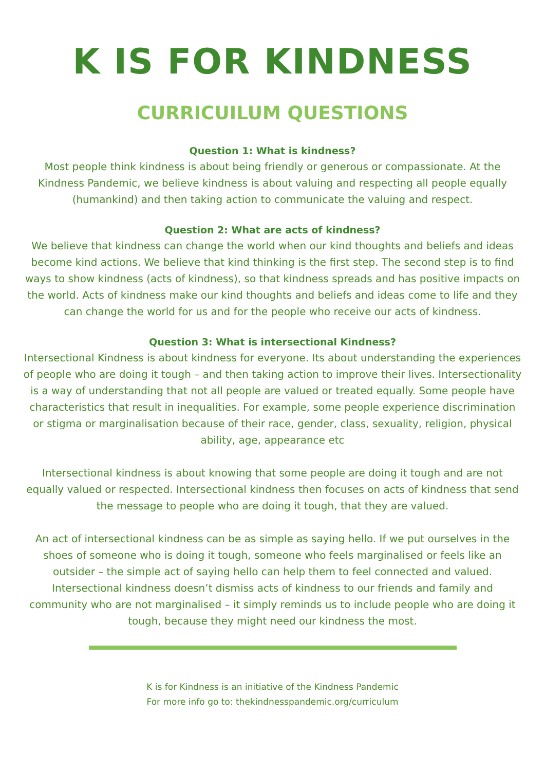K IS FOR KINDNESS
CURRICUILUM QUESTIONS
Question 1: What is kindness?
Most people think kindness is about being friendly or generous or compassionate. At the Kindness Pandemic, we believe kindness is about valuing and respecting all people equally (humankind) and then taking action to communicate the valuing and respect.
Question 2: What are acts of kindness?
We believe that kindness can change the world when our kind thoughts and beliefs and ideas become kind actions. We believe that kind thinking is the first step. The second step is to find ways to show kindness (acts of kindness), so that kindness spreads and has positive impacts on the world. Acts of kindness make our kind thoughts and beliefs and ideas come to life and they can change the world for us and for the people who receive our acts of kindness.
Question 3: What is intersectional Kindness?
Intersectional Kindness is about kindness for everyone. Its about understanding the experiences of people who are doing it tough – and then taking action to improve their lives. Intersectionality is a way of understanding that not all people are valued or treated equally. Some people have characteristics that result in inequalities. For example, some people experience discrimination or stigma or marginalisation because of their race, gender, class, sexuality, religion, physical ability, age, appearance etc
Intersectional kindness is about knowing that some people are doing it tough and are not equally valued or respected. Intersectional kindness then focuses on acts of kindness that send the message to people who are doing it tough, that they are valued.
An act of intersectional kindness can be as simple as saying hello. If we put ourselves in the shoes of someone who is doing it tough, someone who feels marginalised or feels like an outsider – the simple act of saying hello can help them to feel connected and valued. Intersectional kindness doesn’t dismiss acts of kindness to our friends and family and community who are not marginalised – it simply reminds us to include people who are doing it tough, because they might need our kindness the most.
K is for Kindness is an initiative of the Kindness Pandemic
For more info go to: thekindnesspandemic.org/curriculum